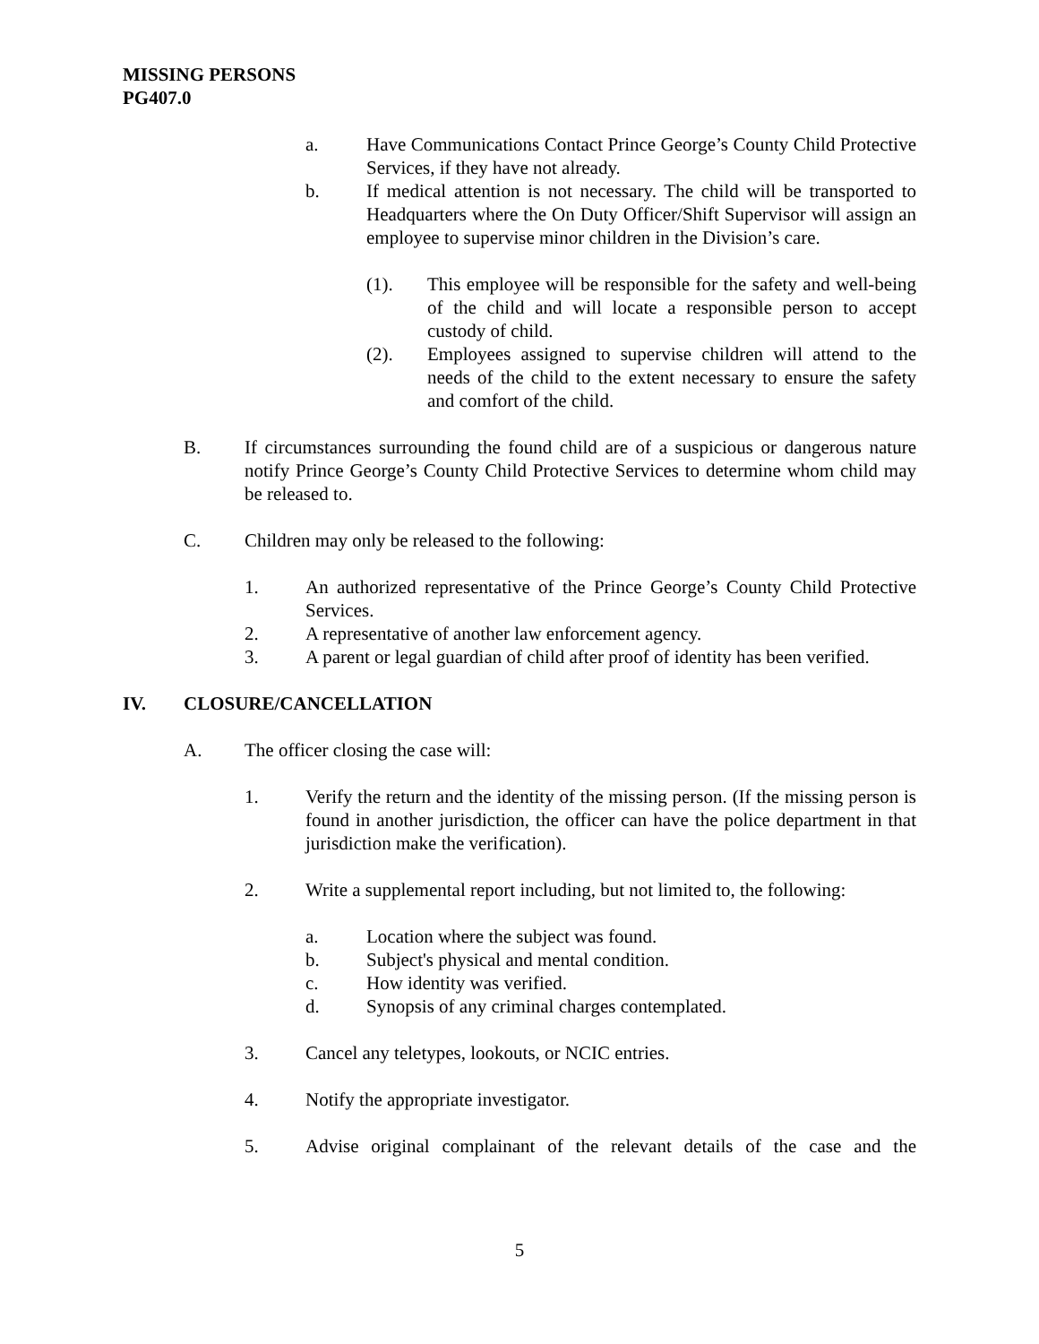MISSING PERSONS
PG407.0
a. Have Communications Contact Prince George’s County Child Protective Services, if they have not already.
b. If medical attention is not necessary. The child will be transported to Headquarters where the On Duty Officer/Shift Supervisor will assign an employee to supervise minor children in the Division’s care.
(1). This employee will be responsible for the safety and well-being of the child and will locate a responsible person to accept custody of child.
(2). Employees assigned to supervise children will attend to the needs of the child to the extent necessary to ensure the safety and comfort of the child.
B. If circumstances surrounding the found child are of a suspicious or dangerous nature notify Prince George’s County Child Protective Services to determine whom child may be released to.
C. Children may only be released to the following:
1. An authorized representative of the Prince George’s County Child Protective Services.
2. A representative of another law enforcement agency.
3. A parent or legal guardian of child after proof of identity has been verified.
IV. CLOSURE/CANCELLATION
A. The officer closing the case will:
1. Verify the return and the identity of the missing person. (If the missing person is found in another jurisdiction, the officer can have the police department in that jurisdiction make the verification).
2. Write a supplemental report including, but not limited to, the following:
a. Location where the subject was found.
b. Subject's physical and mental condition.
c. How identity was verified.
d. Synopsis of any criminal charges contemplated.
3. Cancel any teletypes, lookouts, or NCIC entries.
4. Notify the appropriate investigator.
5. Advise original complainant of the relevant details of the case and the
5